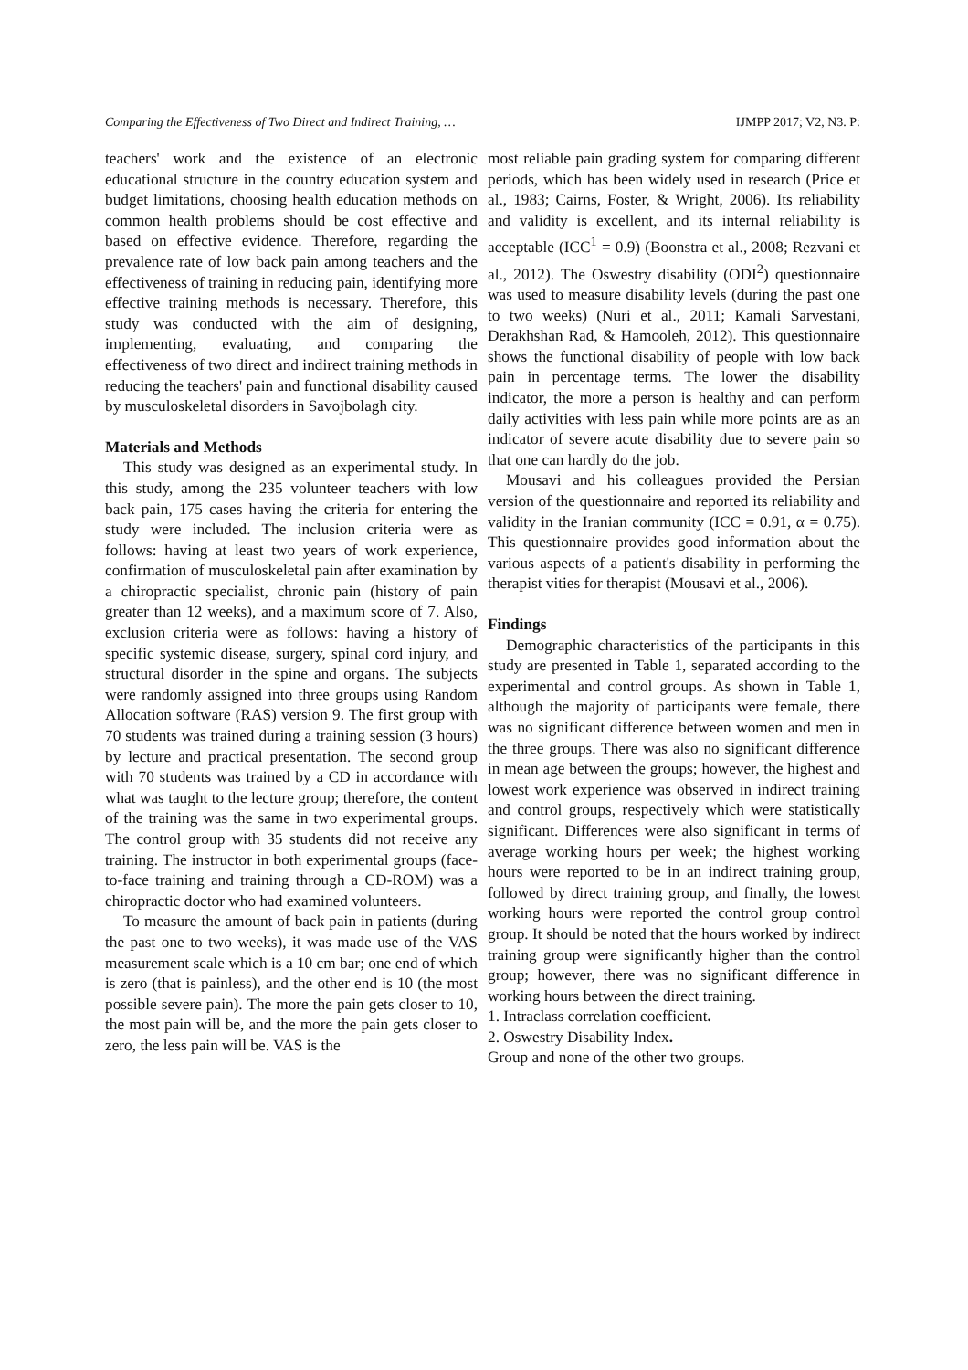Comparing the Effectiveness of Two Direct and Indirect Training, … IJMPP 2017; V2, N3. P:
teachers' work and the existence of an electronic educational structure in the country education system and budget limitations, choosing health education methods on common health problems should be cost effective and based on effective evidence. Therefore, regarding the prevalence rate of low back pain among teachers and the effectiveness of training in reducing pain, identifying more effective training methods is necessary. Therefore, this study was conducted with the aim of designing, implementing, evaluating, and comparing the effectiveness of two direct and indirect training methods in reducing the teachers' pain and functional disability caused by musculoskeletal disorders in Savojbolagh city.
Materials and Methods
This study was designed as an experimental study. In this study, among the 235 volunteer teachers with low back pain, 175 cases having the criteria for entering the study were included. The inclusion criteria were as follows: having at least two years of work experience, confirmation of musculoskeletal pain after examination by a chiropractic specialist, chronic pain (history of pain greater than 12 weeks), and a maximum score of 7. Also, exclusion criteria were as follows: having a history of specific systemic disease, surgery, spinal cord injury, and structural disorder in the spine and organs. The subjects were randomly assigned into three groups using Random Allocation software (RAS) version 9. The first group with 70 students was trained during a training session (3 hours) by lecture and practical presentation. The second group with 70 students was trained by a CD in accordance with what was taught to the lecture group; therefore, the content of the training was the same in two experimental groups. The control group with 35 students did not receive any training. The instructor in both experimental groups (face-to-face training and training through a CD-ROM) was a chiropractic doctor who had examined volunteers.
To measure the amount of back pain in patients (during the past one to two weeks), it was made use of the VAS measurement scale which is a 10 cm bar; one end of which is zero (that is painless), and the other end is 10 (the most possible severe pain). The more the pain gets closer to 10, the most pain will be, and the more the pain gets closer to zero, the less pain will be. VAS is the
most reliable pain grading system for comparing different periods, which has been widely used in research (Price et al., 1983; Cairns, Foster, & Wright, 2006). Its reliability and validity is excellent, and its internal reliability is acceptable (ICC<sup>1</sup> = 0.9) (Boonstra et al., 2008; Rezvani et al., 2012). The Oswestry disability (ODI<sup>2</sup>) questionnaire was used to measure disability levels (during the past one to two weeks) (Nuri et al., 2011; Kamali Sarvestani, Derakhshan Rad, & Hamooleh, 2012). This questionnaire shows the functional disability of people with low back pain in percentage terms. The lower the disability indicator, the more a person is healthy and can perform daily activities with less pain while more points are as an indicator of severe acute disability due to severe pain so that one can hardly do the job.
Mousavi and his colleagues provided the Persian version of the questionnaire and reported its reliability and validity in the Iranian community (ICC = 0.91, α = 0.75). This questionnaire provides good information about the various aspects of a patient's disability in performing the therapist vities for therapist (Mousavi et al., 2006).
Findings
Demographic characteristics of the participants in this study are presented in Table 1, separated according to the experimental and control groups. As shown in Table 1, although the majority of participants were female, there was no significant difference between women and men in the three groups. There was also no significant difference in mean age between the groups; however, the highest and lowest work experience was observed in indirect training and control groups, respectively which were statistically significant. Differences were also significant in terms of average working hours per week; the highest working hours were reported to be in an indirect training group, followed by direct training group, and finally, the lowest working hours were reported the control group control group. It should be noted that the hours worked by indirect training group were significantly higher than the control group; however, there was no significant difference in working hours between the direct training.
1. Intraclass correlation coefficient.
2. Oswestry Disability Index.
Group and none of the other two groups.